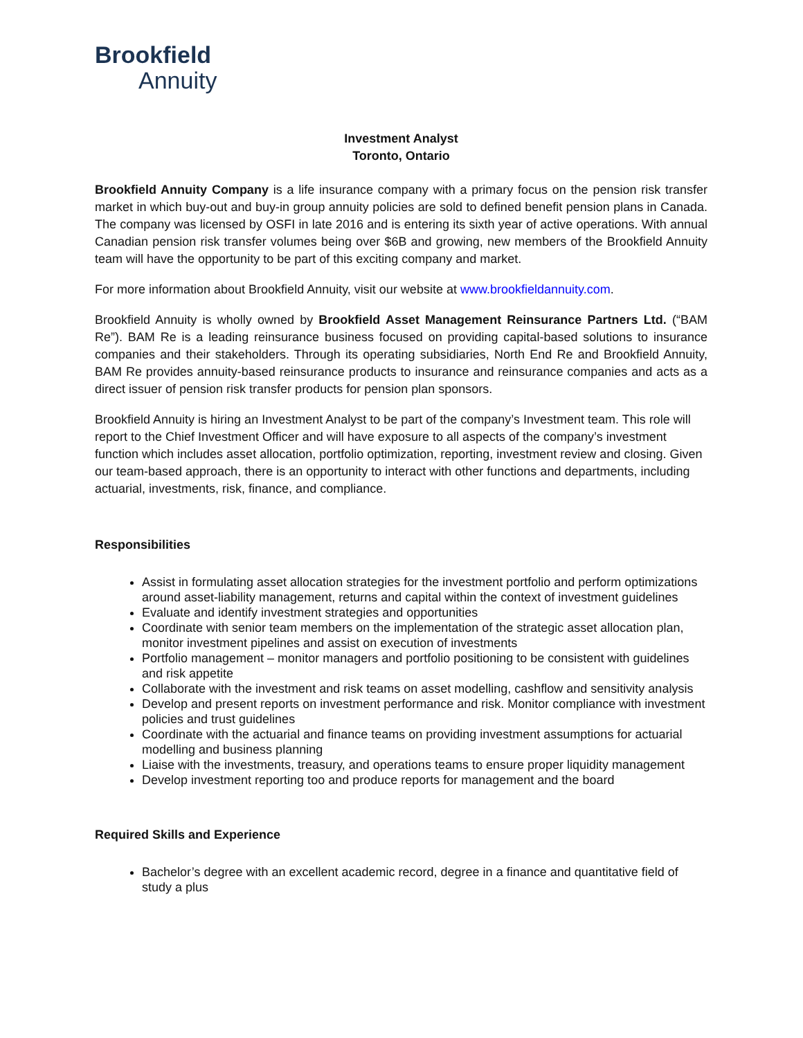Brookfield
Annuity
Investment Analyst
Toronto, Ontario
Brookfield Annuity Company is a life insurance company with a primary focus on the pension risk transfer market in which buy-out and buy-in group annuity policies are sold to defined benefit pension plans in Canada. The company was licensed by OSFI in late 2016 and is entering its sixth year of active operations. With annual Canadian pension risk transfer volumes being over $6B and growing, new members of the Brookfield Annuity team will have the opportunity to be part of this exciting company and market.
For more information about Brookfield Annuity, visit our website at www.brookfieldannuity.com.
Brookfield Annuity is wholly owned by Brookfield Asset Management Reinsurance Partners Ltd. (“BAM Re”). BAM Re is a leading reinsurance business focused on providing capital-based solutions to insurance companies and their stakeholders. Through its operating subsidiaries, North End Re and Brookfield Annuity, BAM Re provides annuity-based reinsurance products to insurance and reinsurance companies and acts as a direct issuer of pension risk transfer products for pension plan sponsors.
Brookfield Annuity is hiring an Investment Analyst to be part of the company’s Investment team. This role will report to the Chief Investment Officer and will have exposure to all aspects of the company’s investment function which includes asset allocation, portfolio optimization, reporting, investment review and closing. Given our team-based approach, there is an opportunity to interact with other functions and departments, including actuarial, investments, risk, finance, and compliance.
Responsibilities
Assist in formulating asset allocation strategies for the investment portfolio and perform optimizations around asset-liability management, returns and capital within the context of investment guidelines
Evaluate and identify investment strategies and opportunities
Coordinate with senior team members on the implementation of the strategic asset allocation plan, monitor investment pipelines and assist on execution of investments
Portfolio management – monitor managers and portfolio positioning to be consistent with guidelines and risk appetite
Collaborate with the investment and risk teams on asset modelling, cashflow and sensitivity analysis
Develop and present reports on investment performance and risk. Monitor compliance with investment policies and trust guidelines
Coordinate with the actuarial and finance teams on providing investment assumptions for actuarial modelling and business planning
Liaise with the investments, treasury, and operations teams to ensure proper liquidity management
Develop investment reporting too and produce reports for management and the board
Required Skills and Experience
Bachelor’s degree with an excellent academic record, degree in a finance and quantitative field of study a plus